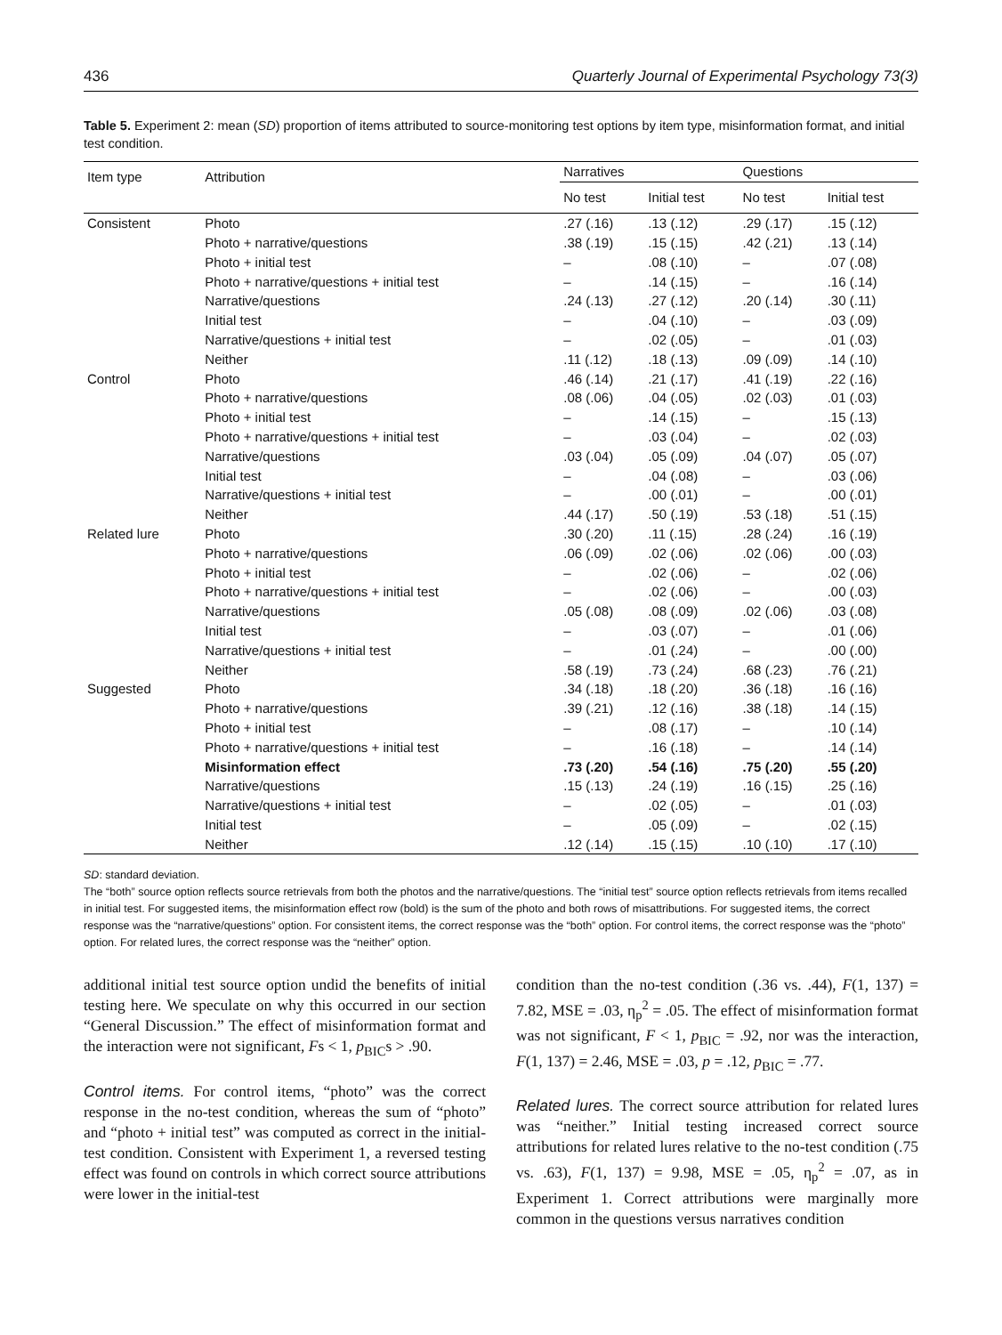436 Quarterly Journal of Experimental Psychology 73(3)
Table 5. Experiment 2: mean (SD) proportion of items attributed to source-monitoring test options by item type, misinformation format, and initial test condition.
| Item type | Attribution | Narratives | | Questions | |
| --- | --- | --- | --- | --- | --- |
| | | No test | Initial test | No test | Initial test |
| Consistent | Photo | .27 (.16) | .13 (.12) | .29 (.17) | .15 (.12) |
| | Photo + narrative/questions | .38 (.19) | .15 (.15) | .42 (.21) | .13 (.14) |
| | Photo + initial test | – | .08 (.10) | – | .07 (.08) |
| | Photo + narrative/questions + initial test | – | .14 (.15) | – | .16 (.14) |
| | Narrative/questions | .24 (.13) | .27 (.12) | .20 (.14) | .30 (.11) |
| | Initial test | – | .04 (.10) | – | .03 (.09) |
| | Narrative/questions + initial test | – | .02 (.05) | – | .01 (.03) |
| | Neither | .11 (.12) | .18 (.13) | .09 (.09) | .14 (.10) |
| Control | Photo | .46 (.14) | .21 (.17) | .41 (.19) | .22 (.16) |
| | Photo + narrative/questions | .08 (.06) | .04 (.05) | .02 (.03) | .01 (.03) |
| | Photo + initial test | – | .14 (.15) | – | .15 (.13) |
| | Photo + narrative/questions + initial test | – | .03 (.04) | – | .02 (.03) |
| | Narrative/questions | .03 (.04) | .05 (.09) | .04 (.07) | .05 (.07) |
| | Initial test | – | .04 (.08) | – | .03 (.06) |
| | Narrative/questions + initial test | – | .00 (.01) | – | .00 (.01) |
| | Neither | .44 (.17) | .50 (.19) | .53 (.18) | .51 (.15) |
| Related lure | Photo | .30 (.20) | .11 (.15) | .28 (.24) | .16 (.19) |
| | Photo + narrative/questions | .06 (.09) | .02 (.06) | .02 (.06) | .00 (.03) |
| | Photo + initial test | – | .02 (.06) | – | .02 (.06) |
| | Photo + narrative/questions + initial test | – | .02 (.06) | – | .00 (.03) |
| | Narrative/questions | .05 (.08) | .08 (.09) | .02 (.06) | .03 (.08) |
| | Initial test | – | .03 (.07) | – | .01 (.06) |
| | Narrative/questions + initial test | – | .01 (.24) | – | .00 (.00) |
| | Neither | .58 (.19) | .73 (.24) | .68 (.23) | .76 (.21) |
| Suggested | Photo | .34 (.18) | .18 (.20) | .36 (.18) | .16 (.16) |
| | Photo + narrative/questions | .39 (.21) | .12 (.16) | .38 (.18) | .14 (.15) |
| | Photo + initial test | – | .08 (.17) | – | .10 (.14) |
| | Photo + narrative/questions + initial test | – | .16 (.18) | – | .14 (.14) |
| | Misinformation effect | .73 (.20) | .54 (.16) | .75 (.20) | .55 (.20) |
| | Narrative/questions | .15 (.13) | .24 (.19) | .16 (.15) | .25 (.16) |
| | Narrative/questions + initial test | – | .02 (.05) | – | .01 (.03) |
| | Initial test | – | .05 (.09) | – | .02 (.15) |
| | Neither | .12 (.14) | .15 (.15) | .10 (.10) | .17 (.10) |
SD: standard deviation.
The “both” source option reflects source retrievals from both the photos and the narrative/questions. The “initial test” source option reflects retrievals from items recalled in initial test. For suggested items, the misinformation effect row (bold) is the sum of the photo and both rows of misattributions. For suggested items, the correct response was the “narrative/questions” option. For consistent items, the correct response was the “both” option. For control items, the correct response was the “photo” option. For related lures, the correct response was the “neither” option.
additional initial test source option undid the benefits of initial testing here. We speculate on why this occurred in our section “General Discussion.” The effect of misinformation format and the interaction were not significant, Fs < 1, p<sub>BIC</sub>s > .90.
Control items. For control items, “photo” was the correct response in the no-test condition, whereas the sum of “photo” and “photo + initial test” was computed as correct in the initial-test condition. Consistent with Experiment 1, a reversed testing effect was found on controls in which correct source attributions were lower in the initial-test
condition than the no-test condition (.36 vs. .44), F(1, 137) = 7.82, MSE = .03, η<sub>p</sub><sup>2</sup> = .05. The effect of misinformation format was not significant, F < 1, p<sub>BIC</sub> = .92, nor was the interaction, F(1, 137) = 2.46, MSE = .03, p = .12, p<sub>BIC</sub> = .77.
Related lures. The correct source attribution for related lures was “neither.” Initial testing increased correct source attributions for related lures relative to the no-test condition (.75 vs. .63), F(1, 137) = 9.98, MSE = .05, η<sub>p</sub><sup>2</sup> = .07, as in Experiment 1. Correct attributions were marginally more common in the questions versus narratives condition